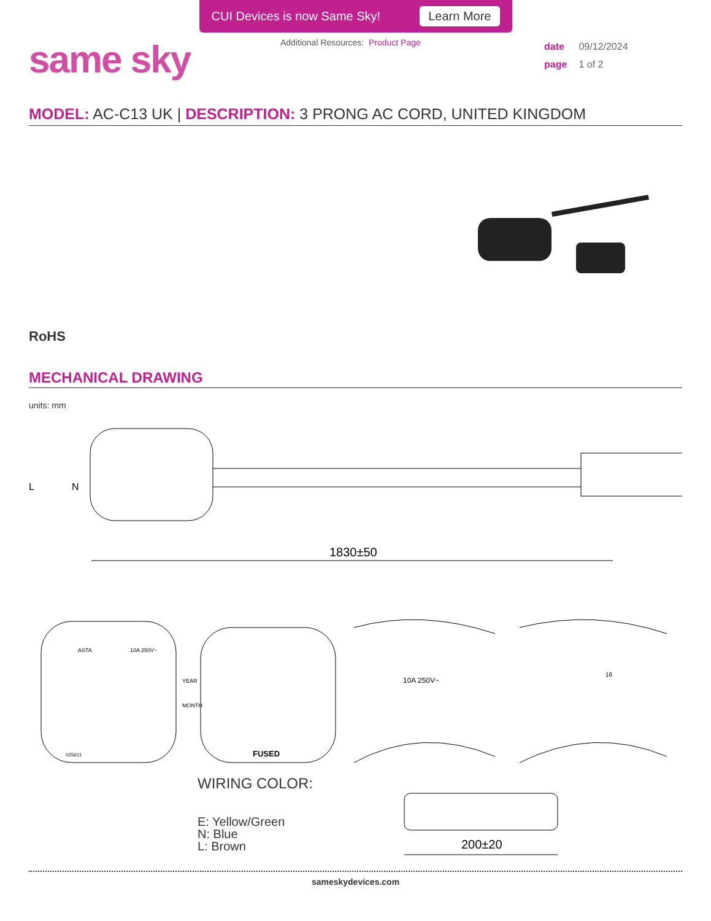CUI Devices is now Same Sky! Learn More
same sky
Additional Resources: Product Page
date 09/12/2024
page 1 of 2
MODEL: AC-C13 UK | DESCRIPTION: 3 PRONG AC CORD, UNITED KINGDOM
RoHS
MECHANICAL DRAWING
units: mm
1830±50
L
N
ASTA
10A 250V~
YEAR
MONTH
025611
FUSED
10A 250V~
16
WIRING COLOR:
E: Yellow/Green
N: Blue
L: Brown
200±20
sameskydevices.com